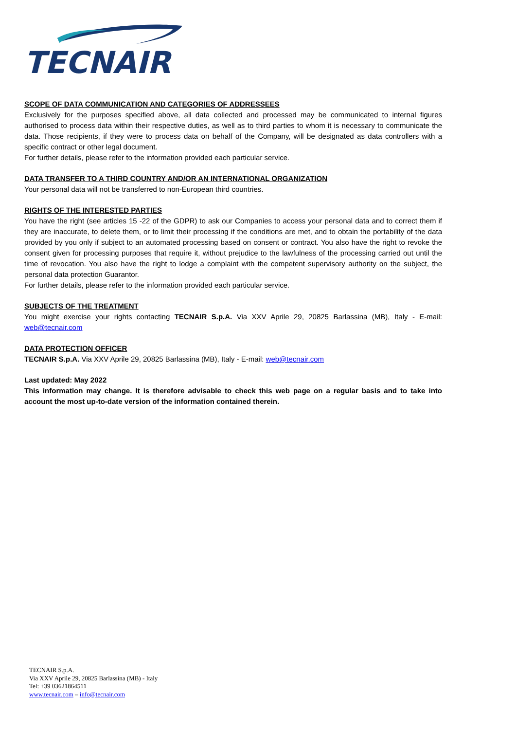TECNAIR
SCOPE OF DATA COMMUNICATION AND CATEGORIES OF ADDRESSEES
Exclusively for the purposes specified above, all data collected and processed may be communicated to internal figures authorised to process data within their respective duties, as well as to third parties to whom it is necessary to communicate the data. Those recipients, if they were to process data on behalf of the Company, will be designated as data controllers with a specific contract or other legal document.
For further details, please refer to the information provided each particular service.
DATA TRANSFER TO A THIRD COUNTRY AND/OR AN INTERNATIONAL ORGANIZATION
Your personal data will not be transferred to non-European third countries.
RIGHTS OF THE INTERESTED PARTIES
You have the right (see articles 15 -22 of the GDPR) to ask our Companies to access your personal data and to correct them if they are inaccurate, to delete them, or to limit their processing if the conditions are met, and to obtain the portability of the data provided by you only if subject to an automated processing based on consent or contract. You also have the right to revoke the consent given for processing purposes that require it, without prejudice to the lawfulness of the processing carried out until the time of revocation. You also have the right to lodge a complaint with the competent supervisory authority on the subject, the personal data protection Guarantor.
For further details, please refer to the information provided each particular service.
SUBJECTS OF THE TREATMENT
You might exercise your rights contacting TECNAIR S.p.A. Via XXV Aprile 29, 20825 Barlassina (MB), Italy - E-mail: web@tecnair.com
DATA PROTECTION OFFICER
TECNAIR S.p.A. Via XXV Aprile 29, 20825 Barlassina (MB), Italy - E-mail: web@tecnair.com
Last updated: May 2022
This information may change. It is therefore advisable to check this web page on a regular basis and to take into account the most up-to-date version of the information contained therein.
TECNAIR S.p.A.
Via XXV Aprile 29, 20825 Barlassina (MB) - Italy
Tel: +39 03621864511
www.tecnair.com – info@tecnair.com